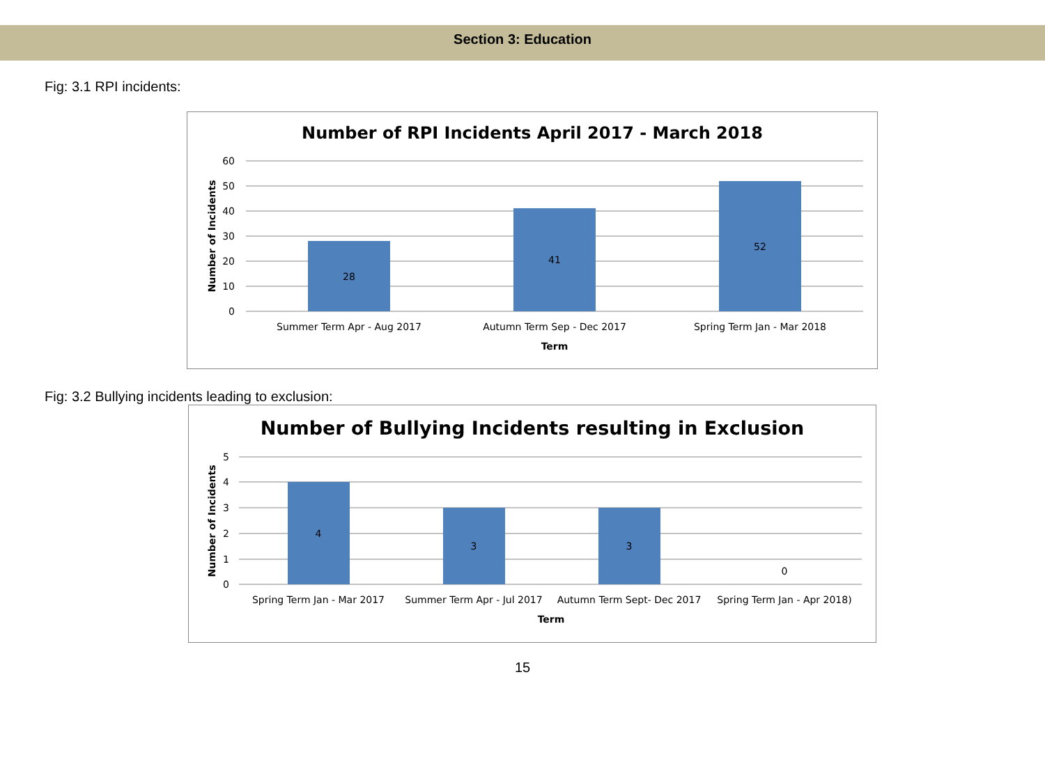Section 3: Education
Fig: 3.1 RPI incidents:
Number of RPI Incidents April 2017 - March 2018
60
50
40
30
20
10
0
Number of Incidents
28
41
52
Summer Term Apr - Aug 2017
Autumn Term Sep - Dec 2017
Spring Term Jan - Mar 2018
Term
Fig: 3.2 Bullying incidents leading to exclusion:
Number of Bullying Incidents resulting in Exclusion
5
4
3
2
1
0
Number of Incidents
4
3
3
0
Spring Term Jan - Mar 2017
Summer Term Apr - Jul 2017
Autumn Term Sept- Dec 2017
Spring Term Jan - Apr 2018)
Term
15